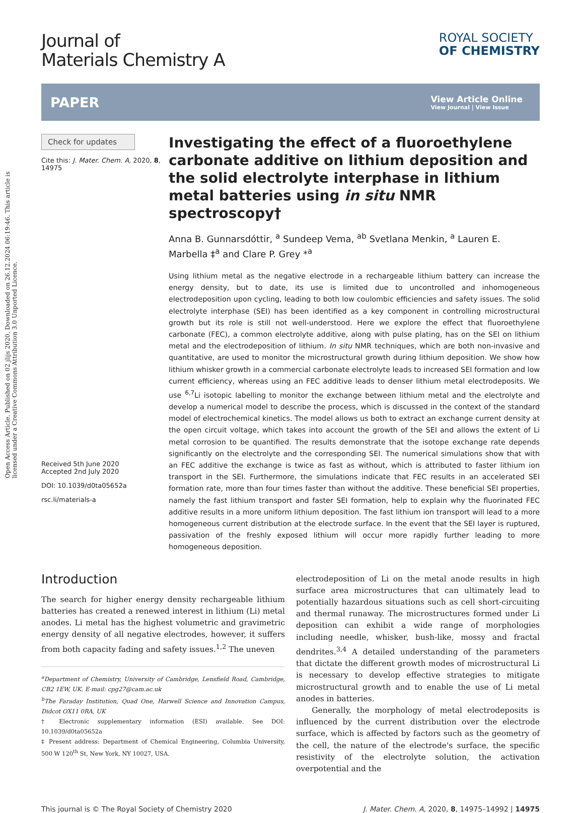Open Access Article. Published on 02 jlijs 2020. Downloaded on 26.12.2024 06:19:46. This article is licensed under a Creative Commons Attribution 3.0 Unported Licence.
Journal of
Materials Chemistry A
ROYAL SOCIETY
OF CHEMISTRY
PAPER
View Article Online
View Journal | View Issue
Check for updates
Cite this: J. Mater. Chem. A, 2020, 8, 14975
Received 5th June 2020
Accepted 2nd July 2020
DOI: 10.1039/d0ta05652a
rsc.li/materials-a
Investigating the effect of a fluoroethylene carbonate additive on lithium deposition and the solid electrolyte interphase in lithium metal batteries using in situ NMR spectroscopy†
Anna B. Gunnarsdóttir, <sup>a</sup> Sundeep Vema, <sup>ab</sup> Svetlana Menkin, <sup>a</sup> Lauren E. Marbella ‡<sup>a</sup> and Clare P. Grey *<sup>a</sup>
Using lithium metal as the negative electrode in a rechargeable lithium battery can increase the energy density, but to date, its use is limited due to uncontrolled and inhomogeneous electrodeposition upon cycling, leading to both low coulombic efficiencies and safety issues. The solid electrolyte interphase (SEI) has been identified as a key component in controlling microstructural growth but its role is still not well-understood. Here we explore the effect that fluoroethylene carbonate (FEC), a common electrolyte additive, along with pulse plating, has on the SEI on lithium metal and the electrodeposition of lithium. In situ NMR techniques, which are both non-invasive and quantitative, are used to monitor the microstructural growth during lithium deposition. We show how lithium whisker growth in a commercial carbonate electrolyte leads to increased SEI formation and low current efficiency, whereas using an FEC additive leads to denser lithium metal electrodeposits. We use <sup>6,7</sup>Li isotopic labelling to monitor the exchange between lithium metal and the electrolyte and develop a numerical model to describe the process, which is discussed in the context of the standard model of electrochemical kinetics. The model allows us both to extract an exchange current density at the open circuit voltage, which takes into account the growth of the SEI and allows the extent of Li metal corrosion to be quantified. The results demonstrate that the isotope exchange rate depends significantly on the electrolyte and the corresponding SEI. The numerical simulations show that with an FEC additive the exchange is twice as fast as without, which is attributed to faster lithium ion transport in the SEI. Furthermore, the simulations indicate that FEC results in an accelerated SEI formation rate, more than four times faster than without the additive. These beneficial SEI properties, namely the fast lithium transport and faster SEI formation, help to explain why the fluorinated FEC additive results in a more uniform lithium deposition. The fast lithium ion transport will lead to a more homogeneous current distribution at the electrode surface. In the event that the SEI layer is ruptured, passivation of the freshly exposed lithium will occur more rapidly further leading to more homogeneous deposition.
Introduction
The search for higher energy density rechargeable lithium batteries has created a renewed interest in lithium (Li) metal anodes. Li metal has the highest volumetric and gravimetric energy density of all negative electrodes, however, it suffers from both capacity fading and safety issues.<sup>1,2</sup> The uneven
<sup>a</sup> Department of Chemistry, University of Cambridge, Lensfield Road, Cambridge, CB2 1EW, UK. E-mail: cpg27@cam.ac.uk
<sup>b</sup> The Faraday Institution, Quad One, Harwell Science and Innovation Campus, Didcot OX11 0RA, UK
† Electronic supplementary information (ESI) available. See DOI: 10.1039/d0ta05652a
‡ Present address: Department of Chemical Engineering, Columbia University, 500 W 120<sup>th</sup> St, New York, NY 10027, USA.
electrodeposition of Li on the metal anode results in high surface area microstructures that can ultimately lead to potentially hazardous situations such as cell short-circuiting and thermal runaway. The microstructures formed under Li deposition can exhibit a wide range of morphologies including needle, whisker, bush-like, mossy and fractal dendrites.<sup>3,4</sup> A detailed understanding of the parameters that dictate the different growth modes of microstructural Li is necessary to develop effective strategies to mitigate microstructural growth and to enable the use of Li metal anodes in batteries.
Generally, the morphology of metal electrodeposits is influenced by the current distribution over the electrode surface, which is affected by factors such as the geometry of the cell, the nature of the electrode's surface, the specific resistivity of the electrolyte solution, the activation overpotential and the
This journal is © The Royal Society of Chemistry 2020 J. Mater. Chem. A, 2020, 8, 14975–14992 | 14975